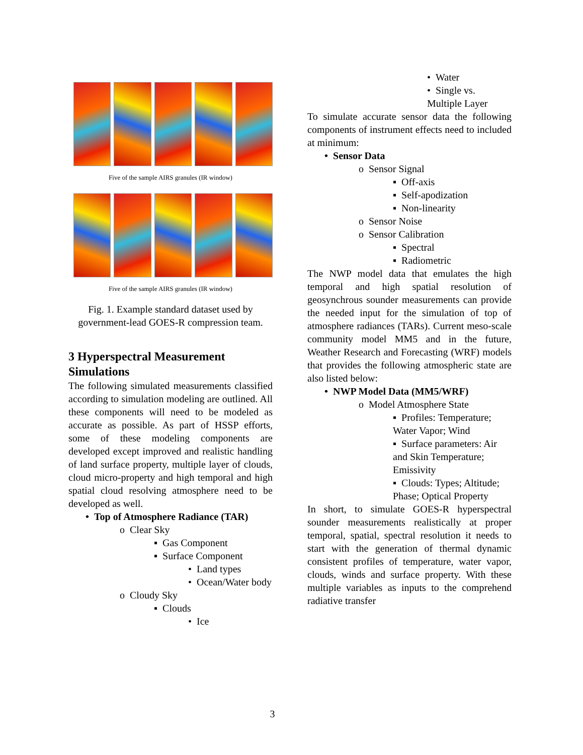Five of the sample AIRS granules (IR window)
Five of the sample AIRS granules (IR window)
Fig. 1. Example standard dataset used by government-lead GOES-R compression team.
3 Hyperspectral Measurement Simulations
The following simulated measurements classified according to simulation modeling are outlined. All these components will need to be modeled as accurate as possible. As part of HSSP efforts, some of these modeling components are developed except improved and realistic handling of land surface property, multiple layer of clouds, cloud micro-property and high temporal and high spatial cloud resolving atmosphere need to be developed as well.
• Top of Atmosphere Radiance (TAR)
o Clear Sky
▪ Gas Component
▪ Surface Component
• Land types
• Ocean/Water body
o Cloudy Sky
▪ Clouds
• Ice
• Water
• Single vs. Multiple Layer
To simulate accurate sensor data the following components of instrument effects need to included at minimum:
• Sensor Data
o Sensor Signal
▪ Off-axis
▪ Self-apodization
▪ Non-linearity
o Sensor Noise
o Sensor Calibration
▪ Spectral
▪ Radiometric
The NWP model data that emulates the high temporal and high spatial resolution of geosynchrous sounder measurements can provide the needed input for the simulation of top of atmosphere radiances (TARs). Current meso-scale community model MM5 and in the future, Weather Research and Forecasting (WRF) models that provides the following atmospheric state are also listed below:
• NWP Model Data (MM5/WRF)
o Model Atmosphere State
▪ Profiles: Temperature; Water Vapor; Wind
▪ Surface parameters: Air and Skin Temperature; Emissivity
▪ Clouds: Types; Altitude; Phase; Optical Property
In short, to simulate GOES-R hyperspectral sounder measurements realistically at proper temporal, spatial, spectral resolution it needs to start with the generation of thermal dynamic consistent profiles of temperature, water vapor, clouds, winds and surface property. With these multiple variables as inputs to the comprehend radiative transfer
3